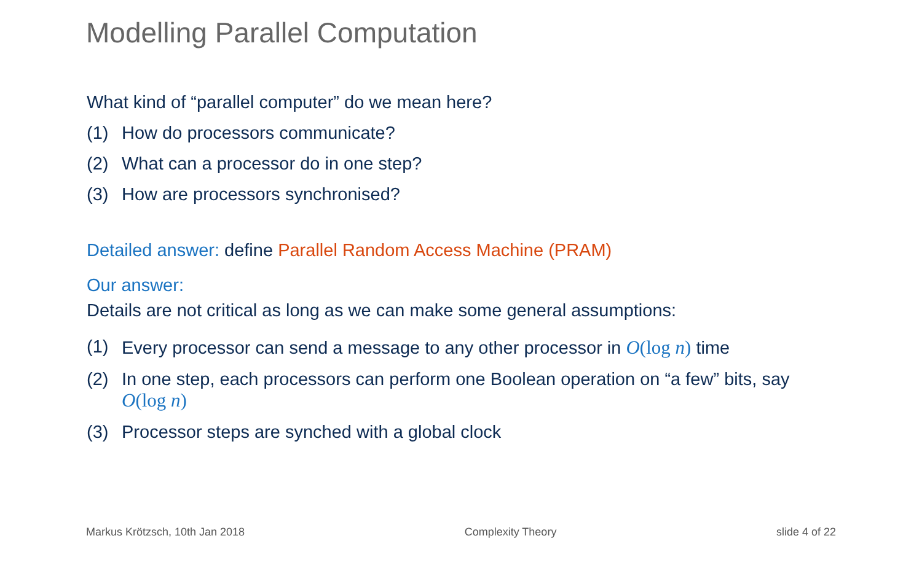Modelling Parallel Computation
What kind of “parallel computer” do we mean here?
(1) How do processors communicate?
(2) What can a processor do in one step?
(3) How are processors synchronised?
Detailed answer: define Parallel Random Access Machine (PRAM)
Our answer:
Details are not critical as long as we can make some general assumptions:
(1) Every processor can send a message to any other processor in O(log n) time
(2) In one step, each processors can perform one Boolean operation on “a few” bits, say O(log n)
(3) Processor steps are synched with a global clock
Markus Krötzsch, 10th Jan 2018 Complexity Theory slide 4 of 22